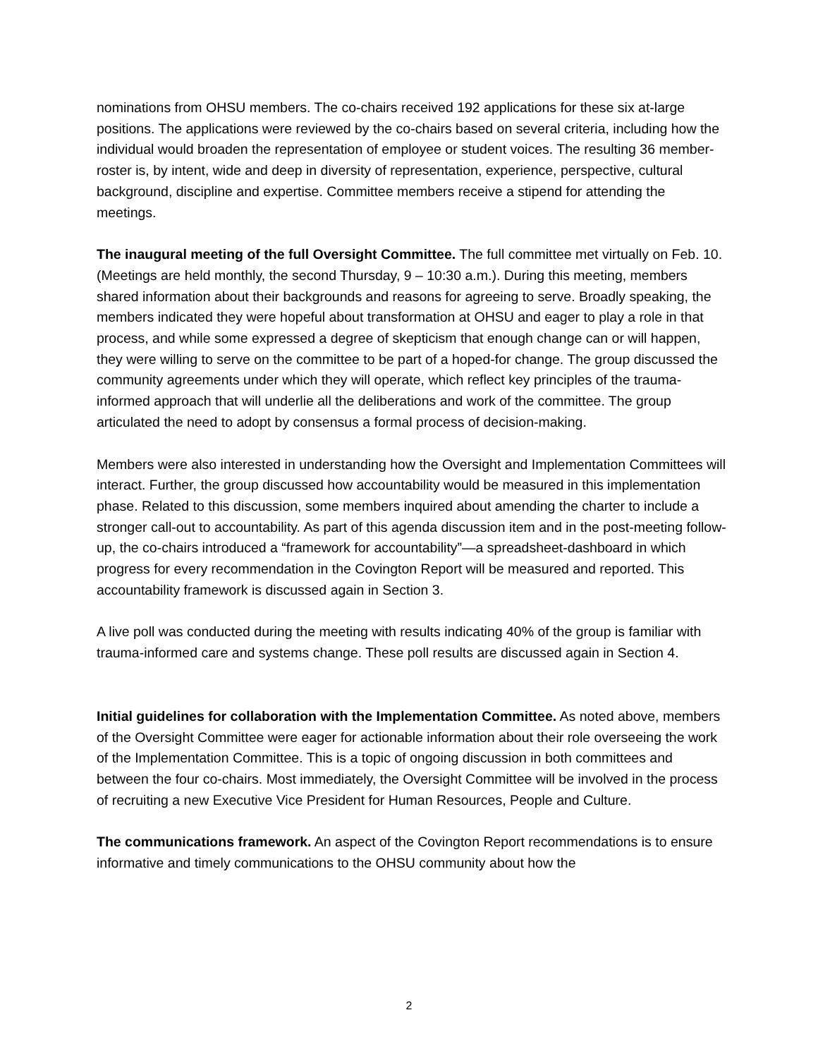nominations from OHSU members. The co-chairs received 192 applications for these six at-large positions. The applications were reviewed by the co-chairs based on several criteria, including how the individual would broaden the representation of employee or student voices. The resulting 36 member-roster is, by intent, wide and deep in diversity of representation, experience, perspective, cultural background, discipline and expertise. Committee members receive a stipend for attending the meetings.
The inaugural meeting of the full Oversight Committee. The full committee met virtually on Feb. 10. (Meetings are held monthly, the second Thursday, 9 – 10:30 a.m.). During this meeting, members shared information about their backgrounds and reasons for agreeing to serve. Broadly speaking, the members indicated they were hopeful about transformation at OHSU and eager to play a role in that process, and while some expressed a degree of skepticism that enough change can or will happen, they were willing to serve on the committee to be part of a hoped-for change. The group discussed the community agreements under which they will operate, which reflect key principles of the trauma-informed approach that will underlie all the deliberations and work of the committee. The group articulated the need to adopt by consensus a formal process of decision-making.
Members were also interested in understanding how the Oversight and Implementation Committees will interact. Further, the group discussed how accountability would be measured in this implementation phase. Related to this discussion, some members inquired about amending the charter to include a stronger call-out to accountability. As part of this agenda discussion item and in the post-meeting follow-up, the co-chairs introduced a “framework for accountability”—a spreadsheet-dashboard in which progress for every recommendation in the Covington Report will be measured and reported. This accountability framework is discussed again in Section 3.
A live poll was conducted during the meeting with results indicating 40% of the group is familiar with trauma-informed care and systems change. These poll results are discussed again in Section 4.
Initial guidelines for collaboration with the Implementation Committee. As noted above, members of the Oversight Committee were eager for actionable information about their role overseeing the work of the Implementation Committee. This is a topic of ongoing discussion in both committees and between the four co-chairs. Most immediately, the Oversight Committee will be involved in the process of recruiting a new Executive Vice President for Human Resources, People and Culture.
The communications framework. An aspect of the Covington Report recommendations is to ensure informative and timely communications to the OHSU community about how the
2